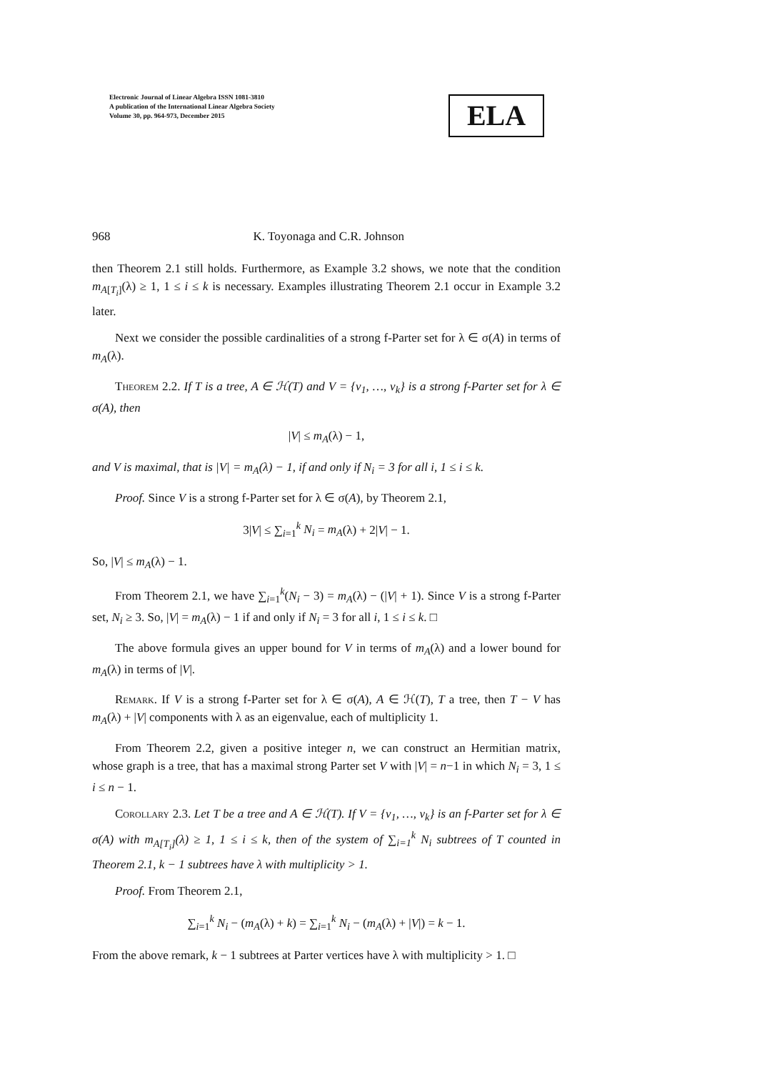Electronic Journal of Linear Algebra ISSN 1081-3810
A publication of the International Linear Algebra Society
Volume 30, pp. 964-973, December 2015
ELA
968 K. Toyonaga and C.R. Johnson
then Theorem 2.1 still holds. Furthermore, as Example 3.2 shows, we note that the condition m<sub>A[T<sub>i</sub>]</sub>(λ) ≥ 1, 1 ≤ i ≤ k is necessary. Examples illustrating Theorem 2.1 occur in Example 3.2 later.
Next we consider the possible cardinalities of a strong f-Parter set for λ ∈ σ(A) in terms of m<sub>A</sub>(λ).
Theorem 2.2. If T is a tree, A ∈ ℋ(T) and V = {v<sub>1</sub>, …, v<sub>k</sub>} is a strong f-Parter set for λ ∈ σ(A), then
|V| ≤ m<sub>A</sub>(λ) − 1,
and V is maximal, that is |V| = m<sub>A</sub>(λ) − 1, if and only if N<sub>i</sub> = 3 for all i, 1 ≤ i ≤ k.
Proof. Since V is a strong f-Parter set for λ ∈ σ(A), by Theorem 2.1,
3|V| ≤ ∑<sub>i=1</sub><sup>k</sup> N<sub>i</sub> = m<sub>A</sub>(λ) + 2|V| − 1.
So, |V| ≤ m<sub>A</sub>(λ) − 1.
From Theorem 2.1, we have ∑<sub>i=1</sub><sup>k</sup>(N<sub>i</sub> − 3) = m<sub>A</sub>(λ) − (|V| + 1). Since V is a strong f-Parter set, N<sub>i</sub> ≥ 3. So, |V| = m<sub>A</sub>(λ) − 1 if and only if N<sub>i</sub> = 3 for all i, 1 ≤ i ≤ k. □
The above formula gives an upper bound for V in terms of m<sub>A</sub>(λ) and a lower bound for m<sub>A</sub>(λ) in terms of |V|.
Remark. If V is a strong f-Parter set for λ ∈ σ(A), A ∈ ℋ(T), T a tree, then T − V has m<sub>A</sub>(λ) + |V| components with λ as an eigenvalue, each of multiplicity 1.
From Theorem 2.2, given a positive integer n, we can construct an Hermitian matrix, whose graph is a tree, that has a maximal strong Parter set V with |V| = n−1 in which N<sub>i</sub> = 3, 1 ≤ i ≤ n − 1.
Corollary 2.3. Let T be a tree and A ∈ ℋ(T). If V = {v<sub>1</sub>, …, v<sub>k</sub>} is an f-Parter set for λ ∈ σ(A) with m<sub>A[T<sub>i</sub>]</sub>(λ) ≥ 1, 1 ≤ i ≤ k, then of the system of ∑<sub>i=1</sub><sup>k</sup> N<sub>i</sub> subtrees of T counted in Theorem 2.1, k − 1 subtrees have λ with multiplicity > 1.
Proof. From Theorem 2.1,
∑<sub>i=1</sub><sup>k</sup> N<sub>i</sub> − (m<sub>A</sub>(λ) + k) = ∑<sub>i=1</sub><sup>k</sup> N<sub>i</sub> − (m<sub>A</sub>(λ) + |V|) = k − 1.
From the above remark, k − 1 subtrees at Parter vertices have λ with multiplicity > 1. □